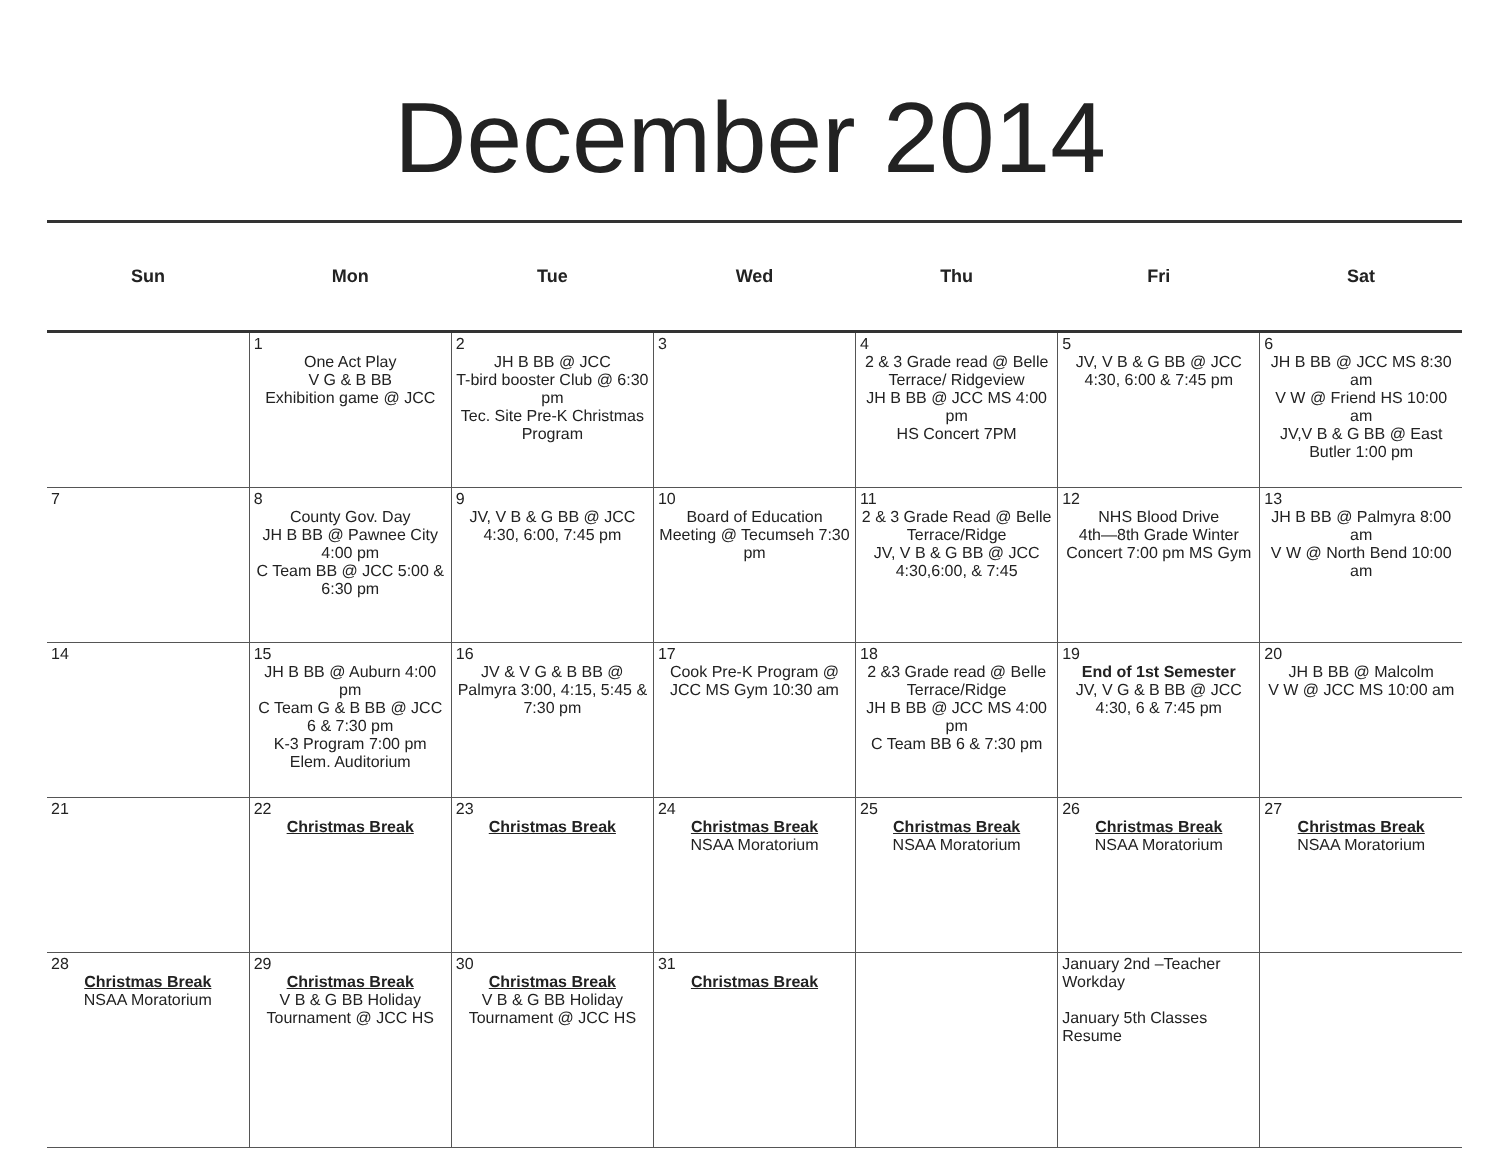December 2014
| Sun | Mon | Tue | Wed | Thu | Fri | Sat |
| --- | --- | --- | --- | --- | --- | --- |
| | 1 One Act Play V G & B BB Exhibition game @ JCC | 2 JH B BB @ JCC T-bird booster Club @ 6:30 pm Tec. Site Pre-K Christmas Program | 3 | 4 2 & 3 Grade read @ Belle Terrace/ Ridgeview JH B BB @ JCC MS 4:00 pm HS Concert 7PM | 5 JV, V B & G BB @ JCC 4:30, 6:00 & 7:45 pm | 6 JH B BB @ JCC MS 8:30 am V W @ Friend HS 10:00 am JV,V B & G BB @ East Butler 1:00 pm |
| 7 | 8 County Gov. Day JH B BB @ Pawnee City 4:00 pm C Team BB @ JCC 5:00 & 6:30 pm | 9 JV, V B & G BB @ JCC 4:30, 6:00, 7:45 pm | 10 Board of Education Meeting @ Tecumseh 7:30 pm | 11 2 & 3 Grade Read @ Belle Terrace/Ridge JV, V B & G BB @ JCC 4:30,6:00, & 7:45 | 12 NHS Blood Drive 4th—8th Grade Winter Concert 7:00 pm MS Gym | 13 JH B BB @ Palmyra 8:00 am V W @ North Bend 10:00 am |
| 14 | 15 JH B BB @ Auburn 4:00 pm C Team G & B BB @ JCC 6 & 7:30 pm K-3 Program 7:00 pm Elem. Auditorium | 16 JV & V G & B BB @ Palmyra 3:00, 4:15, 5:45 & 7:30 pm | 17 Cook Pre-K Program @ JCC MS Gym 10:30 am | 18 2 &3 Grade read @ Belle Terrace/Ridge JH B BB @ JCC MS 4:00 pm C Team BB 6 & 7:30 pm | 19 End of 1st Semester JV, V G & B BB @ JCC 4:30, 6 & 7:45 pm | 20 JH B BB @ Malcolm V W @ JCC MS 10:00 am |
| 21 | 22 Christmas Break | 23 Christmas Break | 24 Christmas Break NSAA Moratorium | 25 Christmas Break NSAA Moratorium | 26 Christmas Break NSAA Moratorium | 27 Christmas Break NSAA Moratorium |
| 28 Christmas Break NSAA Moratorium | 29 Christmas Break V B & G BB Holiday Tournament @ JCC HS | 30 Christmas Break V B & G BB Holiday Tournament @ JCC HS | 31 Christmas Break | | January 2nd –Teacher Workday January 5th Classes Resume | |